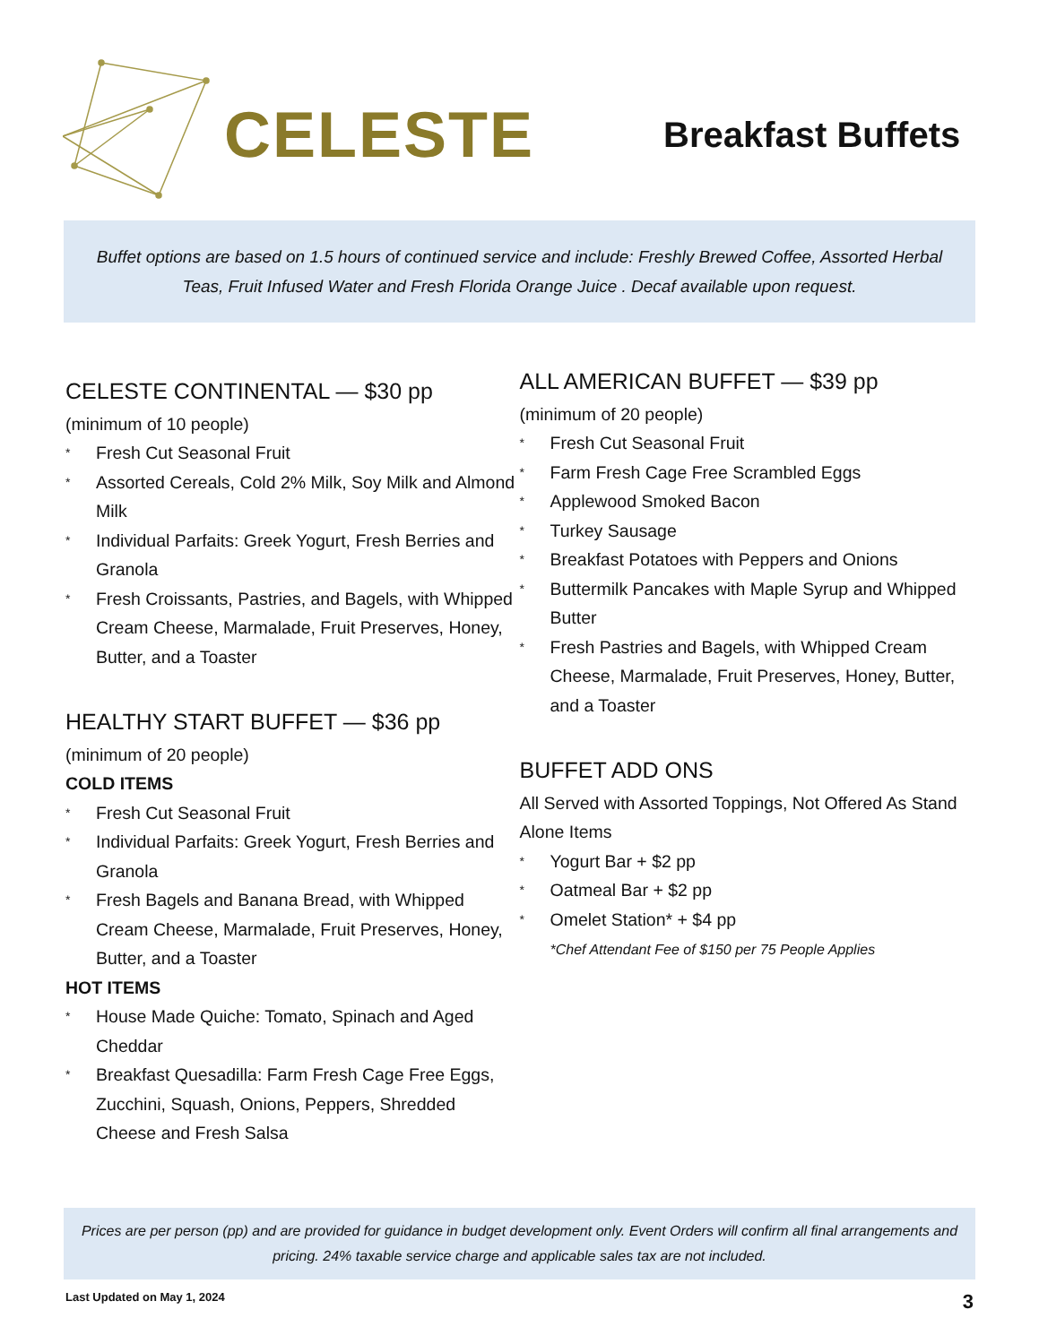CELESTE
Breakfast Buffets
Buffet options are based on 1.5 hours of continued service and include: Freshly Brewed Coffee, Assorted Herbal Teas, Fruit Infused Water and Fresh Florida Orange Juice . Decaf available upon request.
CELESTE CONTINENTAL — $30 pp
(minimum of 10 people)
* Fresh Cut Seasonal Fruit
* Assorted Cereals, Cold 2% Milk, Soy Milk and Almond Milk
* Individual Parfaits: Greek Yogurt, Fresh Berries and Granola
* Fresh Croissants, Pastries, and Bagels, with Whipped Cream Cheese, Marmalade, Fruit Preserves, Honey, Butter, and a Toaster
HEALTHY START BUFFET — $36 pp
(minimum of 20 people)
COLD ITEMS
* Fresh Cut Seasonal Fruit
* Individual Parfaits: Greek Yogurt, Fresh Berries and Granola
* Fresh Bagels and Banana Bread, with Whipped Cream Cheese, Marmalade, Fruit Preserves, Honey, Butter, and a Toaster
HOT ITEMS
* House Made Quiche: Tomato, Spinach and Aged Cheddar
* Breakfast Quesadilla: Farm Fresh Cage Free Eggs, Zucchini, Squash, Onions, Peppers, Shredded Cheese and Fresh Salsa
ALL AMERICAN BUFFET — $39 pp
(minimum of 20 people)
* Fresh Cut Seasonal Fruit
* Farm Fresh Cage Free Scrambled Eggs
* Applewood Smoked Bacon
* Turkey Sausage
* Breakfast Potatoes with Peppers and Onions
* Buttermilk Pancakes with Maple Syrup and Whipped Butter
* Fresh Pastries and Bagels, with Whipped Cream Cheese, Marmalade, Fruit Preserves, Honey, Butter, and a Toaster
BUFFET ADD ONS
All Served with Assorted Toppings, Not Offered As Stand Alone Items
* Yogurt Bar + $2 pp
* Oatmeal Bar + $2 pp
* Omelet Station* + $4 pp
*Chef Attendant Fee of $150 per 75 People Applies
Prices are per person (pp) and are provided for guidance in budget development only. Event Orders will confirm all final arrangements and pricing. 24% taxable service charge and applicable sales tax are not included.
Last Updated on May 1, 2024 3